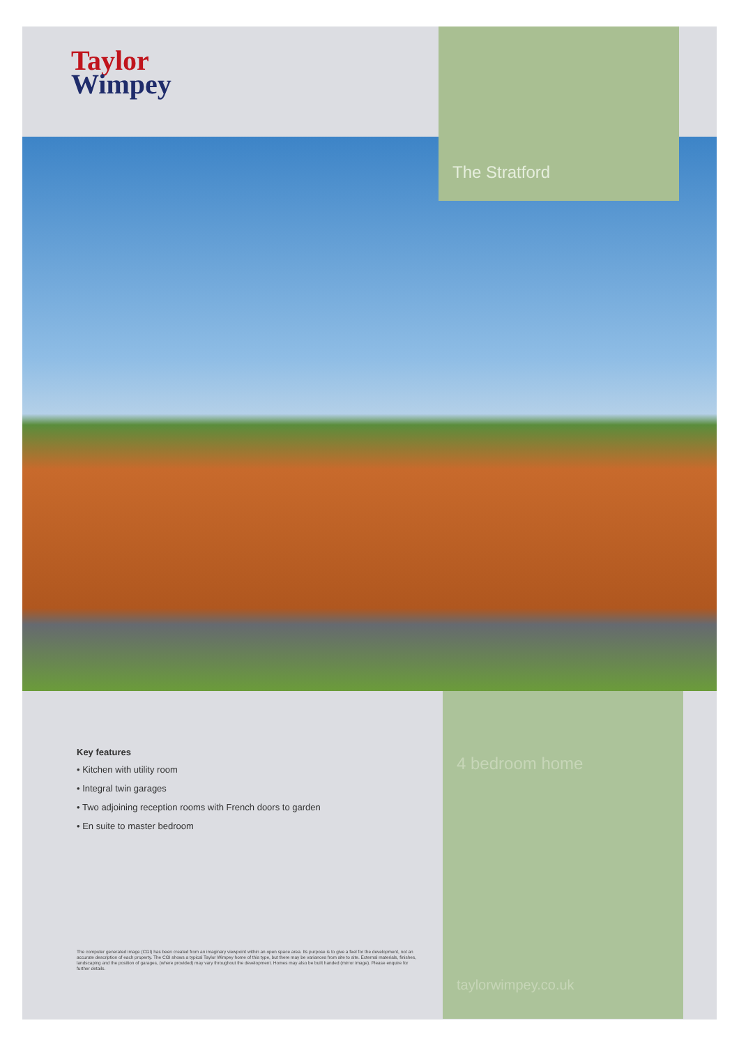Taylor
Wimpey
The Stratford
Key features
• Kitchen with utility room
• Integral twin garages
• Two adjoining reception rooms with French doors to garden
• En suite to master bedroom
The computer generated image (CGI) has been created from an imaginary viewpoint within an open space area. Its purpose is to give a feel for the development, not an accurate description of each property. The CGI shows a typical Taylor Wimpey home of this type, but there may be variances from site to site. External materials, finishes, landscaping and the position of garages, (where provided) may vary throughout the development. Homes may also be built handed (mirror image). Please enquire for further details.
4 bedroom home
taylorwimpey.co.uk